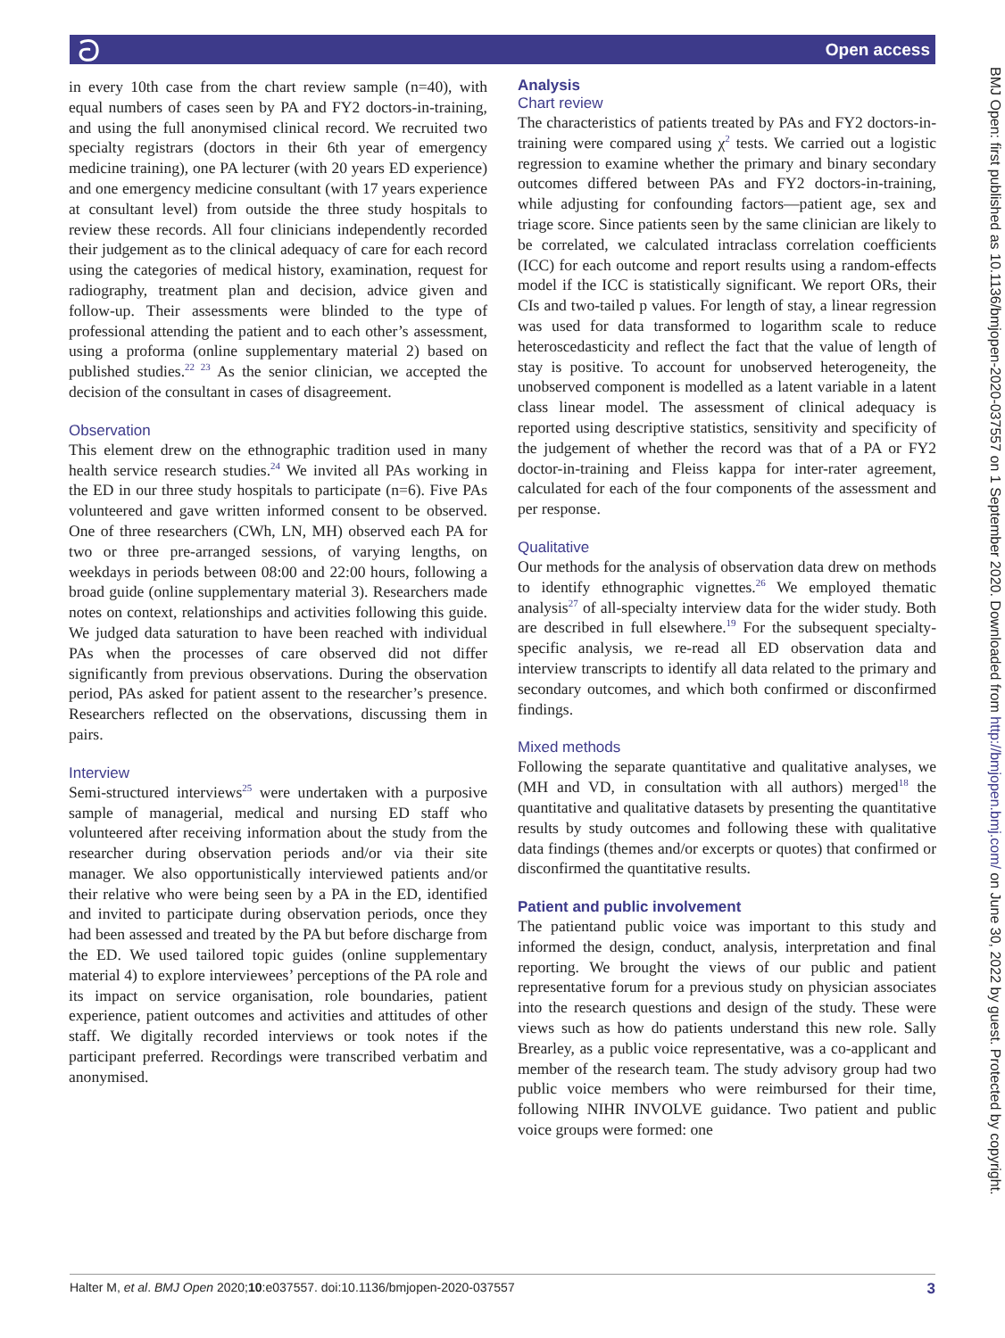ට Open access
in every 10th case from the chart review sample (n=40), with equal numbers of cases seen by PA and FY2 doctors-in-training, and using the full anonymised clinical record. We recruited two specialty registrars (doctors in their 6th year of emergency medicine training), one PA lecturer (with 20 years ED experience) and one emergency medicine consultant (with 17 years experience at consultant level) from outside the three study hospitals to review these records. All four clinicians independently recorded their judgement as to the clinical adequacy of care for each record using the categories of medical history, examination, request for radiography, treatment plan and decision, advice given and follow-up. Their assessments were blinded to the type of professional attending the patient and to each other’s assessment, using a proforma (online supplementary material 2) based on published studies.<sup>22 23</sup> As the senior clinician, we accepted the decision of the consultant in cases of disagreement.
Observation
This element drew on the ethnographic tradition used in many health service research studies.<sup>24</sup> We invited all PAs working in the ED in our three study hospitals to participate (n=6). Five PAs volunteered and gave written informed consent to be observed. One of three researchers (CWh, LN, MH) observed each PA for two or three pre-arranged sessions, of varying lengths, on weekdays in periods between 08:00 and 22:00 hours, following a broad guide (online supplementary material 3). Researchers made notes on context, relationships and activities following this guide. We judged data saturation to have been reached with individual PAs when the processes of care observed did not differ significantly from previous observations. During the observation period, PAs asked for patient assent to the researcher’s presence. Researchers reflected on the observations, discussing them in pairs.
Interview
Semi-structured interviews<sup>25</sup> were undertaken with a purposive sample of managerial, medical and nursing ED staff who volunteered after receiving information about the study from the researcher during observation periods and/or via their site manager. We also opportunistically interviewed patients and/or their relative who were being seen by a PA in the ED, identified and invited to participate during observation periods, once they had been assessed and treated by the PA but before discharge from the ED. We used tailored topic guides (online supplementary material 4) to explore interviewees’ perceptions of the PA role and its impact on service organisation, role boundaries, patient experience, patient outcomes and activities and attitudes of other staff. We digitally recorded interviews or took notes if the participant preferred. Recordings were transcribed verbatim and anonymised.
Analysis
Chart review
The characteristics of patients treated by PAs and FY2 doctors-in-training were compared using χ<sup>2</sup> tests. We carried out a logistic regression to examine whether the primary and binary secondary outcomes differed between PAs and FY2 doctors-in-training, while adjusting for confounding factors—patient age, sex and triage score. Since patients seen by the same clinician are likely to be correlated, we calculated intraclass correlation coefficients (ICC) for each outcome and report results using a random-effects model if the ICC is statistically significant. We report ORs, their CIs and two-tailed p values. For length of stay, a linear regression was used for data transformed to logarithm scale to reduce heteroscedasticity and reflect the fact that the value of length of stay is positive. To account for unobserved heterogeneity, the unobserved component is modelled as a latent variable in a latent class linear model. The assessment of clinical adequacy is reported using descriptive statistics, sensitivity and specificity of the judgement of whether the record was that of a PA or FY2 doctor-in-training and Fleiss kappa for inter-rater agreement, calculated for each of the four components of the assessment and per response.
Qualitative
Our methods for the analysis of observation data drew on methods to identify ethnographic vignettes.<sup>26</sup> We employed thematic analysis<sup>27</sup> of all-specialty interview data for the wider study. Both are described in full elsewhere.<sup>19</sup> For the subsequent specialty-specific analysis, we re-read all ED observation data and interview transcripts to identify all data related to the primary and secondary outcomes, and which both confirmed or disconfirmed findings.
Mixed methods
Following the separate quantitative and qualitative analyses, we (MH and VD, in consultation with all authors) merged<sup>18</sup> the quantitative and qualitative datasets by presenting the quantitative results by study outcomes and following these with qualitative data findings (themes and/or excerpts or quotes) that confirmed or disconfirmed the quantitative results.
Patient and public involvement
The patientand public voice was important to this study and informed the design, conduct, analysis, interpretation and final reporting. We brought the views of our public and patient representative forum for a previous study on physician associates into the research questions and design of the study. These were views such as how do patients understand this new role. Sally Brearley, as a public voice representative, was a co-applicant and member of the research team. The study advisory group had two public voice members who were reimbursed for their time, following NIHR INVOLVE guidance. Two patient and public voice groups were formed: one
BMJ Open: first published as 10.1136/bmjopen-2020-037557 on 1 September 2020. Downloaded from http://bmjopen.bmj.com/ on June 30, 2022 by guest. Protected by copyright.
Halter M, et al. BMJ Open 2020;10:e037557. doi:10.1136/bmjopen-2020-037557 3